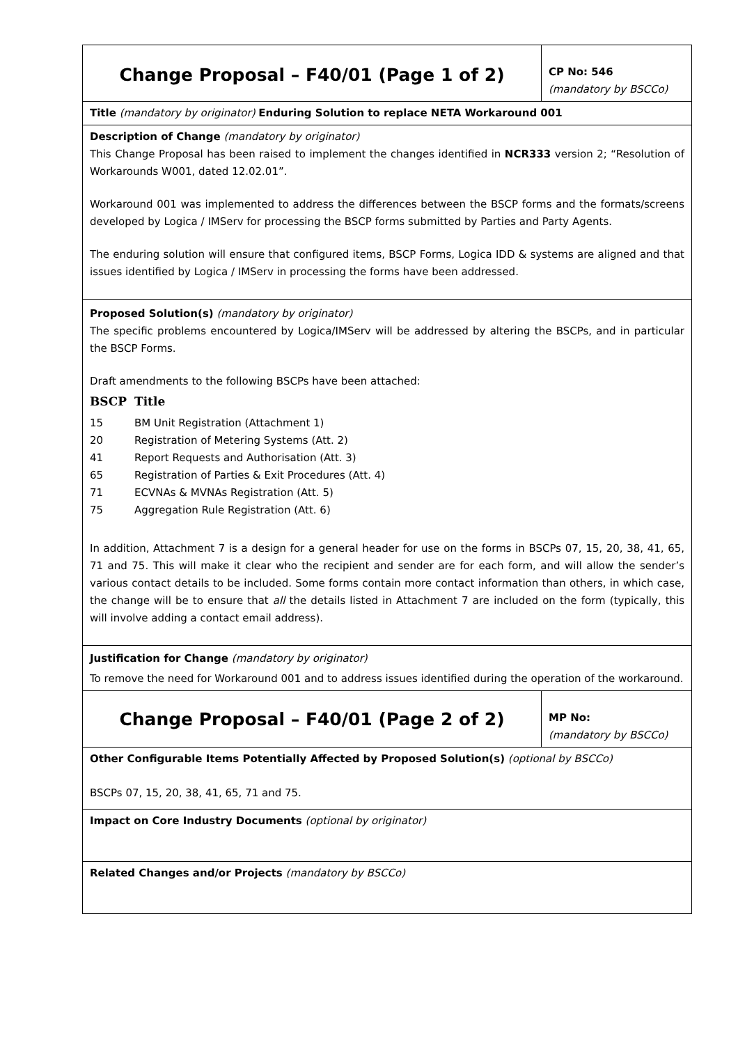| Change Proposal – F40/01 (Page 1 of 2) | CP No: 546 (mandatory by BSCCo) |
| Title (mandatory by originator) Enduring Solution to replace NETA Workaround 001 | |
| Description of Change (mandatory by originator) This Change Proposal has been raised to implement the changes identified in NCR333 version 2; “Resolution of Workarounds W001, dated 12.02.01”. Workaround 001 was implemented to address the differences between the BSCP forms and the formats/screens developed by Logica / IMServ for processing the BSCP forms submitted by Parties and Party Agents. The enduring solution will ensure that configured items, BSCP Forms, Logica IDD & systems are aligned and that issues identified by Logica / IMServ in processing the forms have been addressed. | |
| Proposed Solution(s) (mandatory by originator) The specific problems encountered by Logica/IMServ will be addressed by altering the BSCPs, and in particular the BSCP Forms. Draft amendments to the following BSCPs have been attached: / BSCP / Title / / --- / --- / / 15 / BM Unit Registration (Attachment 1) / / 20 / Registration of Metering Systems (Att. 2) / / 41 / Report Requests and Authorisation (Att. 3) / / 65 / Registration of Parties & Exit Procedures (Att. 4) / / 71 / ECVNAs & MVNAs Registration (Att. 5) / / 75 / Aggregation Rule Registration (Att. 6) / In addition, Attachment 7 is a design for a general header for use on the forms in BSCPs 07, 15, 20, 38, 41, 65, 71 and 75. This will make it clear who the recipient and sender are for each form, and will allow the sender’s various contact details to be included. Some forms contain more contact information than others, in which case, the change will be to ensure that all the details listed in Attachment 7 are included on the form (typically, this will involve adding a contact email address). | |
| Justification for Change (mandatory by originator) To remove the need for Workaround 001 and to address issues identified during the operation of the workaround. | |
| Change Proposal – F40/01 (Page 2 of 2) | MP No: (mandatory by BSCCo) |
| Other Configurable Items Potentially Affected by Proposed Solution(s) (optional by BSCCo) BSCPs 07, 15, 20, 38, 41, 65, 71 and 75. | |
| Impact on Core Industry Documents (optional by originator) | |
| Related Changes and/or Projects (mandatory by BSCCo) | |